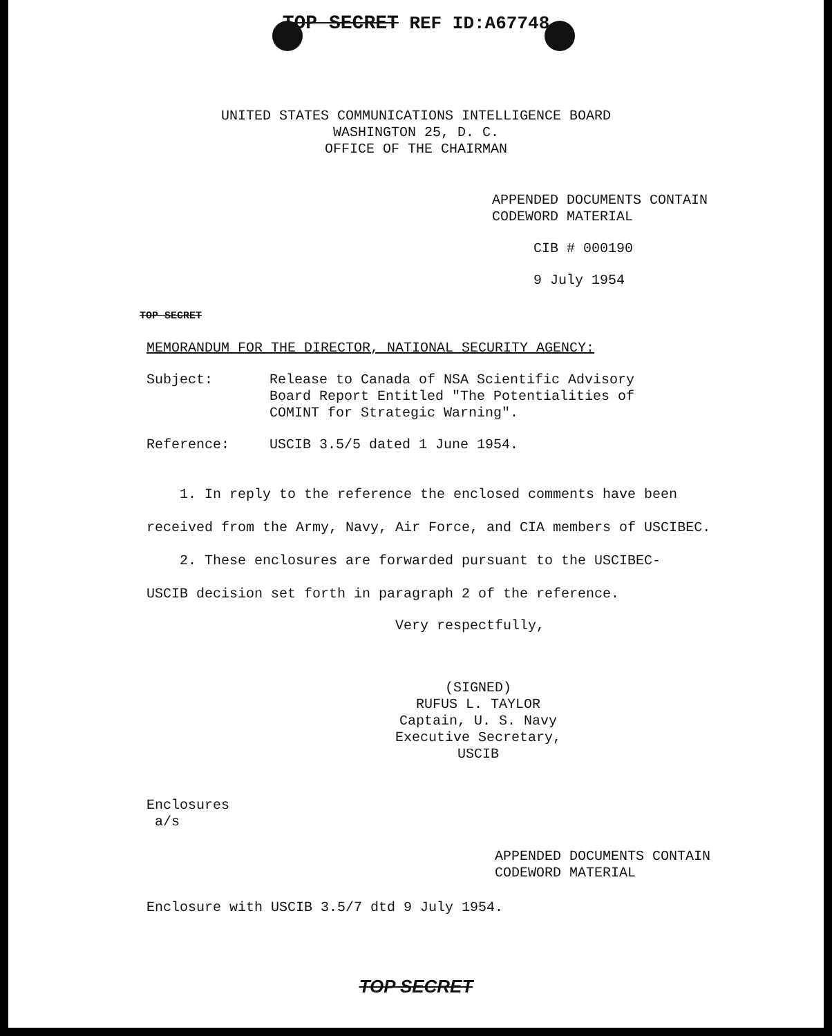TOP SECRET REF ID:A67748
UNITED STATES COMMUNICATIONS INTELLIGENCE BOARD
WASHINGTON 25, D. C.
OFFICE OF THE CHAIRMAN
APPENDED DOCUMENTS CONTAIN
CODEWORD MATERIAL
CIB # 000190
9 July 1954
TOP SECRET
MEMORANDUM FOR THE DIRECTOR, NATIONAL SECURITY AGENCY:
Subject: Release to Canada of NSA Scientific Advisory
Board Report Entitled "The Potentialities of
COMINT for Strategic Warning".
Reference: USCIB 3.5/5 dated 1 June 1954.
1. In reply to the reference the enclosed comments have been
received from the Army, Navy, Air Force, and CIA members of USCIBEC.
2. These enclosures are forwarded pursuant to the USCIBEC-
USCIB decision set forth in paragraph 2 of the reference.
Very respectfully,
(SIGNED)
RUFUS L. TAYLOR
Captain, U. S. Navy
Executive Secretary, USCIB
Enclosures
a/s
APPENDED DOCUMENTS CONTAIN
CODEWORD MATERIAL
Enclosure with USCIB 3.5/7 dtd 9 July 1954.
TOP SECRET